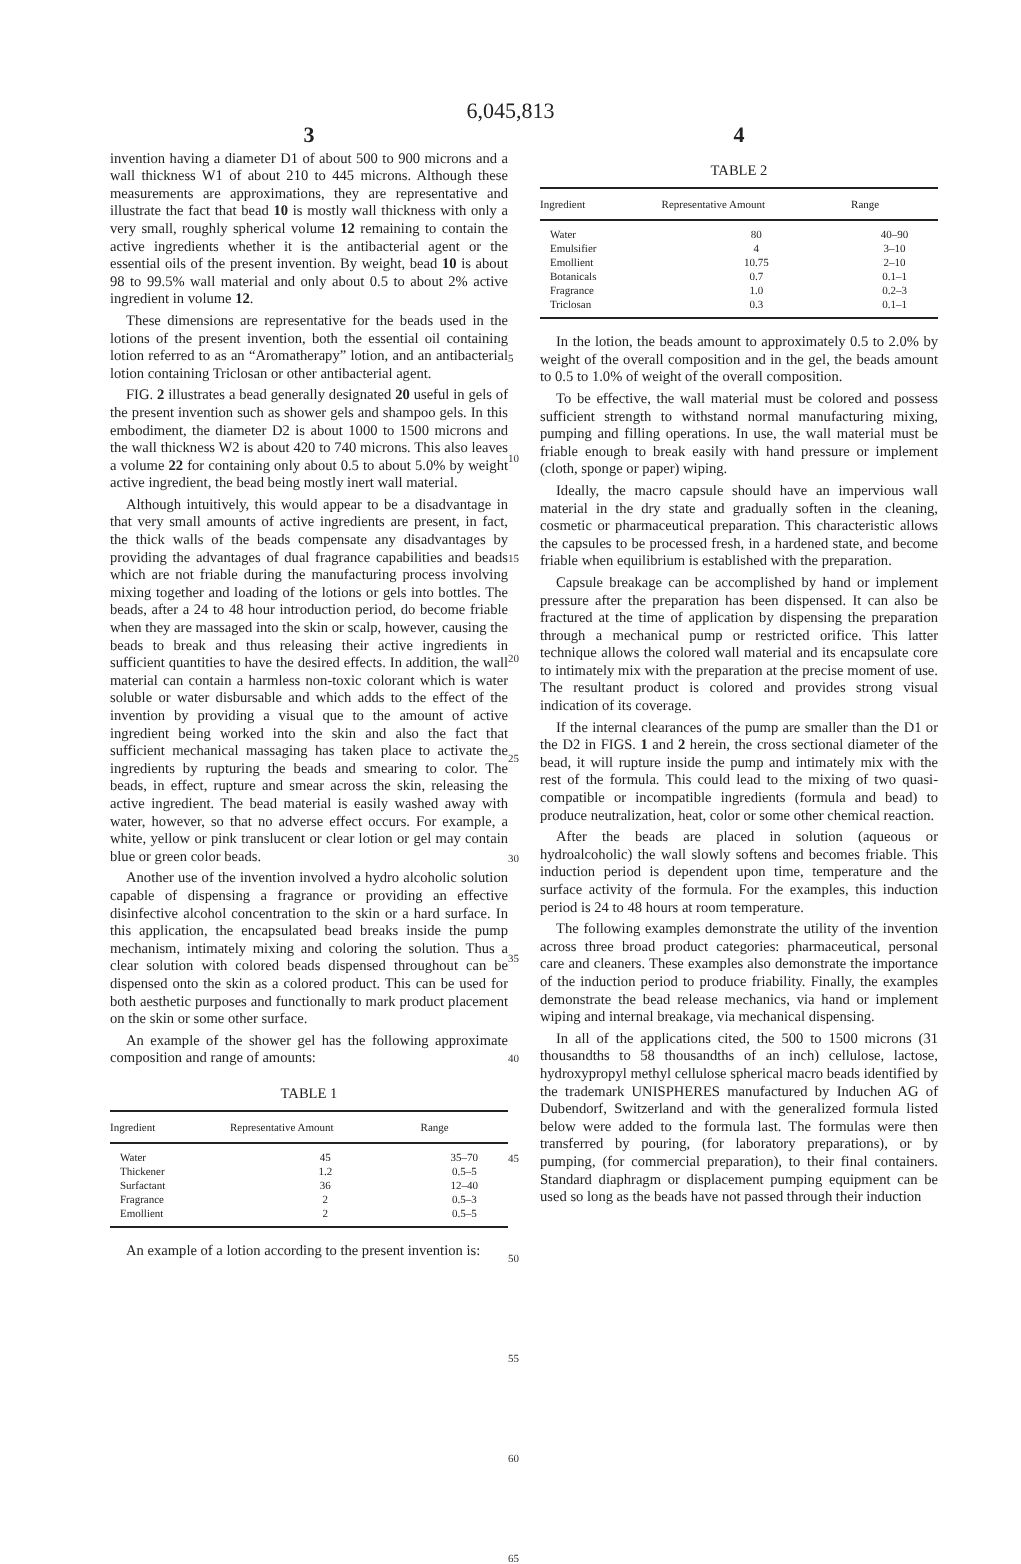6,045,813
3
invention having a diameter D1 of about 500 to 900 microns and a wall thickness W1 of about 210 to 445 microns. Although these measurements are approximations, they are representative and illustrate the fact that bead 10 is mostly wall thickness with only a very small, roughly spherical volume 12 remaining to contain the active ingredients whether it is the antibacterial agent or the essential oils of the present invention. By weight, bead 10 is about 98 to 99.5% wall material and only about 0.5 to about 2% active ingredient in volume 12.
These dimensions are representative for the beads used in the lotions of the present invention, both the essential oil containing lotion referred to as an “Aromatherapy” lotion, and an antibacterial lotion containing Triclosan or other antibacterial agent.
FIG. 2 illustrates a bead generally designated 20 useful in gels of the present invention such as shower gels and shampoo gels. In this embodiment, the diameter D2 is about 1000 to 1500 microns and the wall thickness W2 is about 420 to 740 microns. This also leaves a volume 22 for containing only about 0.5 to about 5.0% by weight active ingredient, the bead being mostly inert wall material.
Although intuitively, this would appear to be a disadvantage in that very small amounts of active ingredients are present, in fact, the thick walls of the beads compensate any disadvantages by providing the advantages of dual fragrance capabilities and beads which are not friable during the manufacturing process involving mixing together and loading of the lotions or gels into bottles. The beads, after a 24 to 48 hour introduction period, do become friable when they are massaged into the skin or scalp, however, causing the beads to break and thus releasing their active ingredients in sufficient quantities to have the desired effects. In addition, the wall material can contain a harmless non-toxic colorant which is water soluble or water disbursable and which adds to the effect of the invention by providing a visual que to the amount of active ingredient being worked into the skin and also the fact that sufficient mechanical massaging has taken place to activate the ingredients by rupturing the beads and smearing to color. The beads, in effect, rupture and smear across the skin, releasing the active ingredient. The bead material is easily washed away with water, however, so that no adverse effect occurs. For example, a white, yellow or pink translucent or clear lotion or gel may contain blue or green color beads.
Another use of the invention involved a hydro alcoholic solution capable of dispensing a fragrance or providing an effective disinfective alcohol concentration to the skin or a hard surface. In this application, the encapsulated bead breaks inside the pump mechanism, intimately mixing and coloring the solution. Thus a clear solution with colored beads dispensed throughout can be dispensed onto the skin as a colored product. This can be used for both aesthetic purposes and functionally to mark product placement on the skin or some other surface.
An example of the shower gel has the following approximate composition and range of amounts:
TABLE 1
| Ingredient | Representative Amount | Range |
| --- | --- | --- |
| Water | 45 | 35–70 |
| Thickener | 1.2 | 0.5–5 |
| Surfactant | 36 | 12–40 |
| Fragrance | 2 | 0.5–3 |
| Emollient | 2 | 0.5–5 |
An example of a lotion according to the present invention is:
5
10
15
20
25
30
35
40
45
50
55
60
65
4
TABLE 2
| Ingredient | Representative Amount | Range |
| --- | --- | --- |
| Water | 80 | 40–90 |
| Emulsifier | 4 | 3–10 |
| Emollient | 10.75 | 2–10 |
| Botanicals | 0.7 | 0.1–1 |
| Fragrance | 1.0 | 0.2–3 |
| Triclosan | 0.3 | 0.1–1 |
In the lotion, the beads amount to approximately 0.5 to 2.0% by weight of the overall composition and in the gel, the beads amount to 0.5 to 1.0% of weight of the overall composition.
To be effective, the wall material must be colored and possess sufficient strength to withstand normal manufacturing mixing, pumping and filling operations. In use, the wall material must be friable enough to break easily with hand pressure or implement (cloth, sponge or paper) wiping.
Ideally, the macro capsule should have an impervious wall material in the dry state and gradually soften in the cleaning, cosmetic or pharmaceutical preparation. This characteristic allows the capsules to be processed fresh, in a hardened state, and become friable when equilibrium is established with the preparation.
Capsule breakage can be accomplished by hand or implement pressure after the preparation has been dispensed. It can also be fractured at the time of application by dispensing the preparation through a mechanical pump or restricted orifice. This latter technique allows the colored wall material and its encapsulate core to intimately mix with the preparation at the precise moment of use. The resultant product is colored and provides strong visual indication of its coverage.
If the internal clearances of the pump are smaller than the D1 or the D2 in FIGS. 1 and 2 herein, the cross sectional diameter of the bead, it will rupture inside the pump and intimately mix with the rest of the formula. This could lead to the mixing of two quasi-compatible or incompatible ingredients (formula and bead) to produce neutralization, heat, color or some other chemical reaction.
After the beads are placed in solution (aqueous or hydroalcoholic) the wall slowly softens and becomes friable. This induction period is dependent upon time, temperature and the surface activity of the formula. For the examples, this induction period is 24 to 48 hours at room temperature.
The following examples demonstrate the utility of the invention across three broad product categories: pharmaceutical, personal care and cleaners. These examples also demonstrate the importance of the induction period to produce friability. Finally, the examples demonstrate the bead release mechanics, via hand or implement wiping and internal breakage, via mechanical dispensing.
In all of the applications cited, the 500 to 1500 microns (31 thousandths to 58 thousandths of an inch) cellulose, lactose, hydroxypropyl methyl cellulose spherical macro beads identified by the trademark UNISPHERES manufactured by Induchen AG of Dubendorf, Switzerland and with the generalized formula listed below were added to the formula last. The formulas were then transferred by pouring, (for laboratory preparations), or by pumping, (for commercial preparation), to their final containers. Standard diaphragm or displacement pumping equipment can be used so long as the beads have not passed through their induction